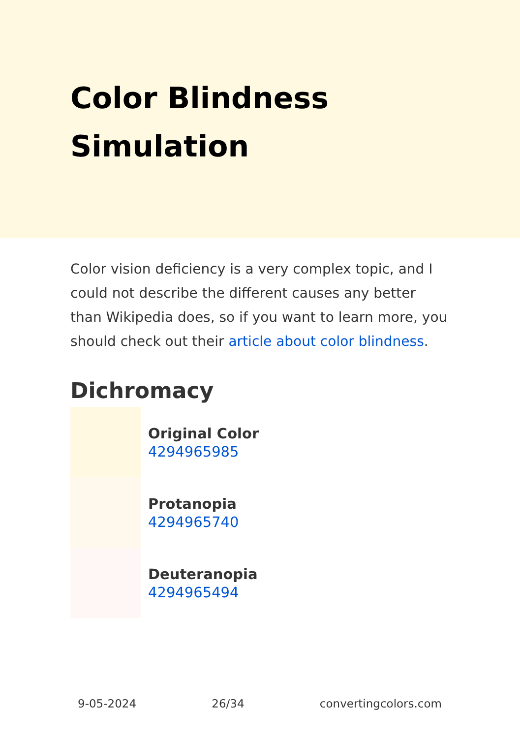Color Blindness Simulation
Color vision deficiency is a very complex topic, and I could not describe the different causes any better than Wikipedia does, so if you want to learn more, you should check out their article about color blindness.
Dichromacy
Original Color
4294965985
Protanopia
4294965740
Deuteranopia
4294965494
9-05-2024 26/34 convertingcolors.com